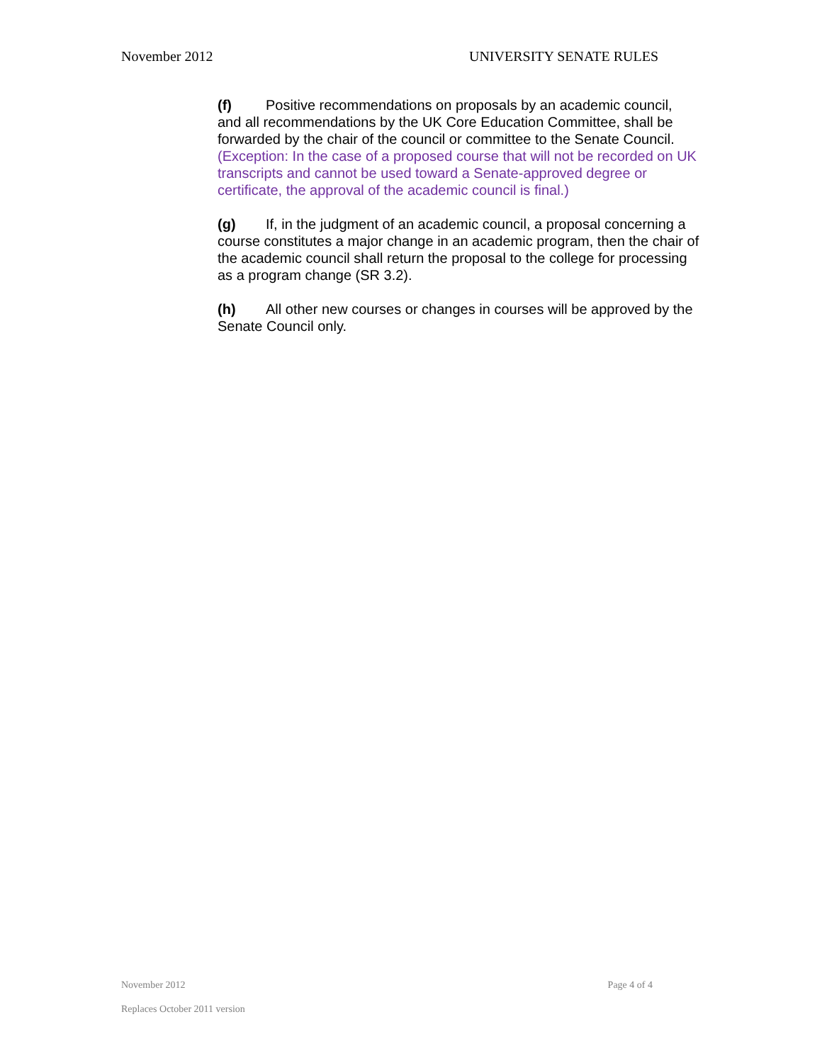November 2012 UNIVERSITY SENATE RULES
(f) Positive recommendations on proposals by an academic council, and all recommendations by the UK Core Education Committee, shall be forwarded by the chair of the council or committee to the Senate Council. (Exception: In the case of a proposed course that will not be recorded on UK transcripts and cannot be used toward a Senate-approved degree or certificate, the approval of the academic council is final.)
(g) If, in the judgment of an academic council, a proposal concerning a course constitutes a major change in an academic program, then the chair of the academic council shall return the proposal to the college for processing as a program change (SR 3.2).
(h) All other new courses or changes in courses will be approved by the Senate Council only.
November 2012 Page 4 of 4
Replaces October 2011 version